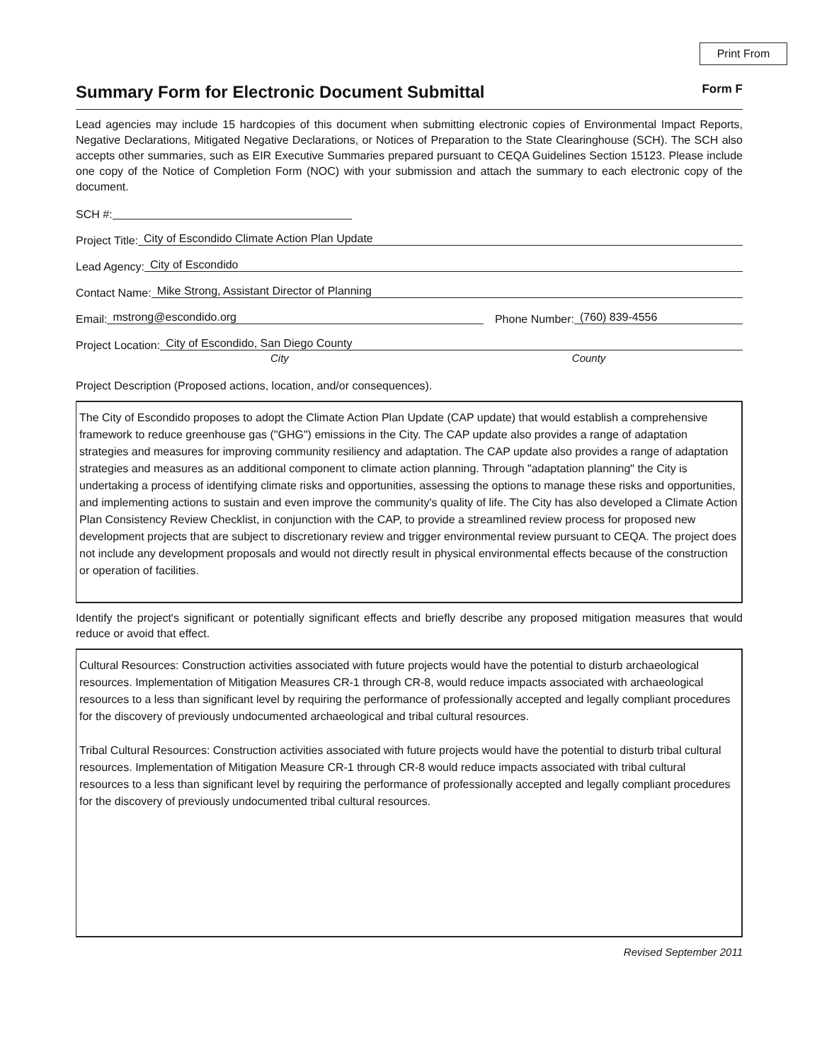Print From
Summary Form for Electronic Document Submittal Form F
Lead agencies may include 15 hardcopies of this document when submitting electronic copies of Environmental Impact Reports, Negative Declarations, Mitigated Negative Declarations, or Notices of Preparation to the State Clearinghouse (SCH). The SCH also accepts other summaries, such as EIR Executive Summaries prepared pursuant to CEQA Guidelines Section 15123. Please include one copy of the Notice of Completion Form (NOC) with your submission and attach the summary to each electronic copy of the document.
SCH #:
Project Title: City of Escondido Climate Action Plan Update
Lead Agency: City of Escondido
Contact Name: Mike Strong, Assistant Director of Planning
Email: mstrong@escondido.org Phone Number: (760) 839-4556
Project Location: City of Escondido, San Diego County
City County
Project Description (Proposed actions, location, and/or consequences).
The City of Escondido proposes to adopt the Climate Action Plan Update (CAP update) that would establish a comprehensive framework to reduce greenhouse gas ("GHG") emissions in the City. The CAP update also provides a range of adaptation strategies and measures for improving community resiliency and adaptation. The CAP update also provides a range of adaptation strategies and measures as an additional component to climate action planning. Through "adaptation planning" the City is undertaking a process of identifying climate risks and opportunities, assessing the options to manage these risks and opportunities, and implementing actions to sustain and even improve the community's quality of life. The City has also developed a Climate Action Plan Consistency Review Checklist, in conjunction with the CAP, to provide a streamlined review process for proposed new development projects that are subject to discretionary review and trigger environmental review pursuant to CEQA. The project does not include any development proposals and would not directly result in physical environmental effects because of the construction or operation of facilities.
Identify the project's significant or potentially significant effects and briefly describe any proposed mitigation measures that would reduce or avoid that effect.
Cultural Resources: Construction activities associated with future projects would have the potential to disturb archaeological resources. Implementation of Mitigation Measures CR-1 through CR-8, would reduce impacts associated with archaeological resources to a less than significant level by requiring the performance of professionally accepted and legally compliant procedures for the discovery of previously undocumented archaeological and tribal cultural resources.
Tribal Cultural Resources: Construction activities associated with future projects would have the potential to disturb tribal cultural resources. Implementation of Mitigation Measure CR-1 through CR-8 would reduce impacts associated with tribal cultural resources to a less than significant level by requiring the performance of professionally accepted and legally compliant procedures for the discovery of previously undocumented tribal cultural resources.
Revised September 2011